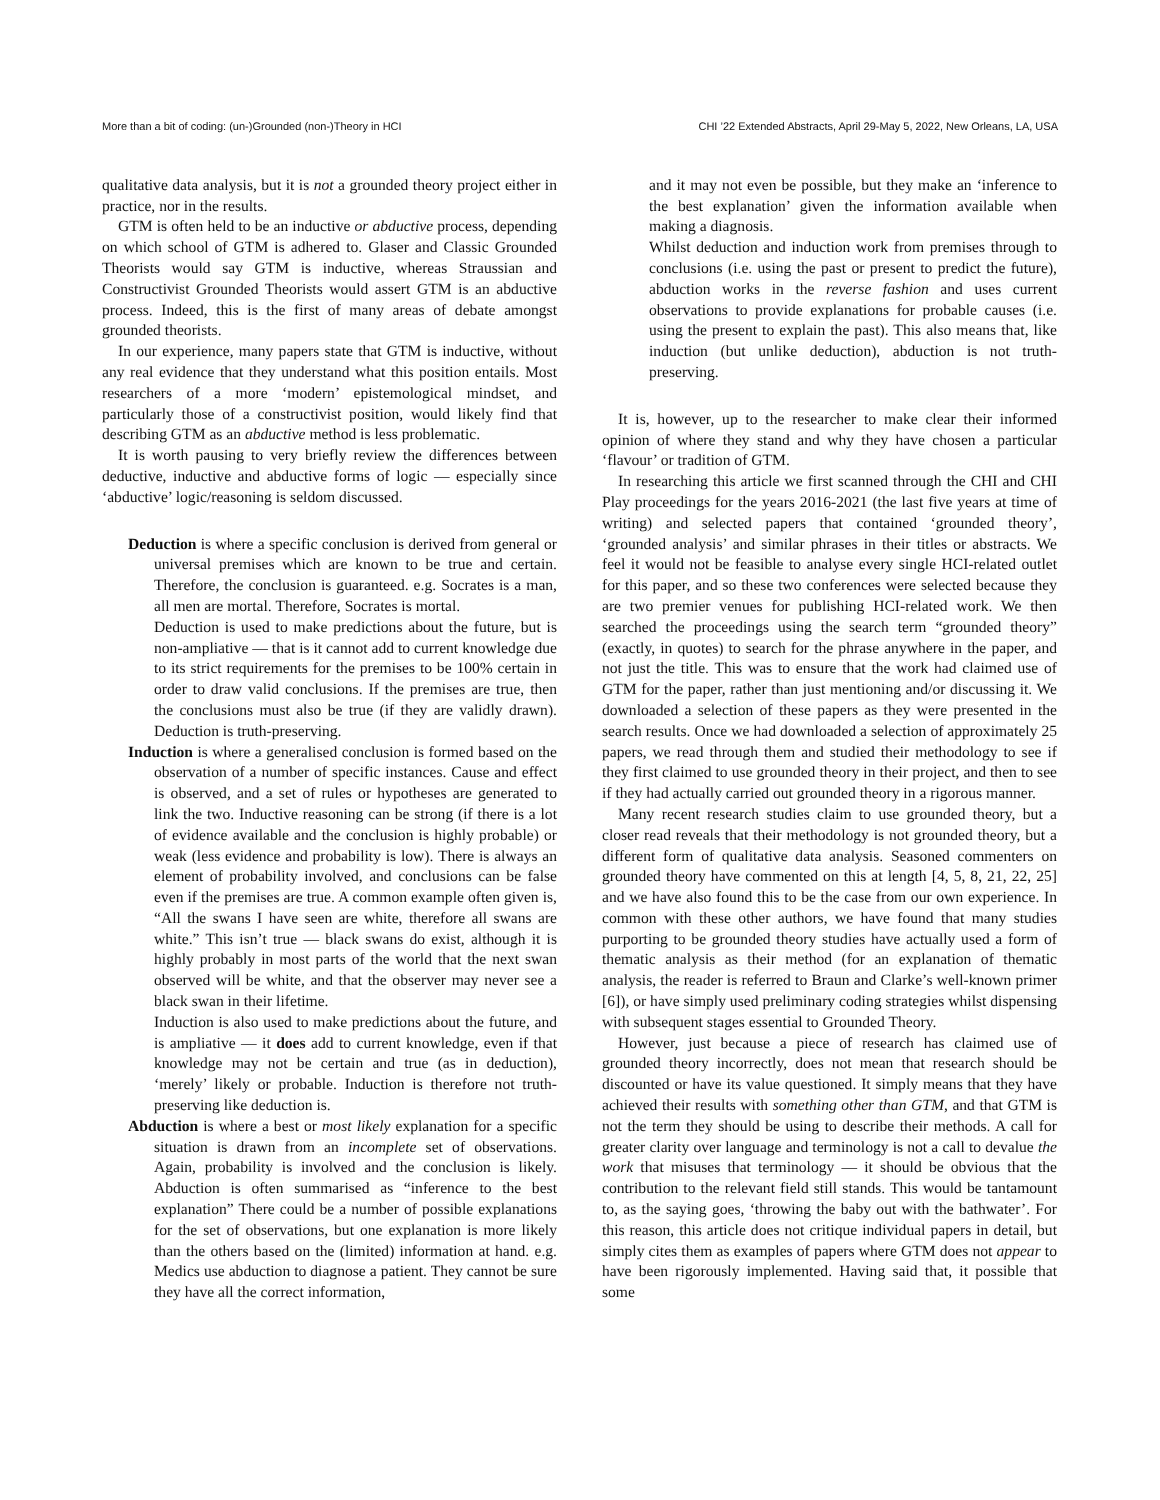More than a bit of coding: (un-)Grounded (non-)Theory in HCI CHI ’22 Extended Abstracts, April 29-May 5, 2022, New Orleans, LA, USA
qualitative data analysis, but it is not a grounded theory project either in practice, nor in the results.
GTM is often held to be an inductive or abductive process, depending on which school of GTM is adhered to. Glaser and Classic Grounded Theorists would say GTM is inductive, whereas Straussian and Constructivist Grounded Theorists would assert GTM is an abductive process. Indeed, this is the first of many areas of debate amongst grounded theorists.
In our experience, many papers state that GTM is inductive, without any real evidence that they understand what this position entails. Most researchers of a more ‘modern’ epistemological mindset, and particularly those of a constructivist position, would likely find that describing GTM as an abductive method is less problematic.
It is worth pausing to very briefly review the differences between deductive, inductive and abductive forms of logic — especially since ‘abductive’ logic/reasoning is seldom discussed.
Deduction is where a specific conclusion is derived from general or universal premises which are known to be true and certain. Therefore, the conclusion is guaranteed. e.g. Socrates is a man, all men are mortal. Therefore, Socrates is mortal.
Deduction is used to make predictions about the future, but is non-ampliative — that is it cannot add to current knowledge due to its strict requirements for the premises to be 100% certain in order to draw valid conclusions. If the premises are true, then the conclusions must also be true (if they are validly drawn). Deduction is truth-preserving.
Induction is where a generalised conclusion is formed based on the observation of a number of specific instances. Cause and effect is observed, and a set of rules or hypotheses are generated to link the two. Inductive reasoning can be strong (if there is a lot of evidence available and the conclusion is highly probable) or weak (less evidence and probability is low). There is always an element of probability involved, and conclusions can be false even if the premises are true. A common example often given is, “All the swans I have seen are white, therefore all swans are white.” This isn’t true — black swans do exist, although it is highly probably in most parts of the world that the next swan observed will be white, and that the observer may never see a black swan in their lifetime.
Induction is also used to make predictions about the future, and is ampliative — it does add to current knowledge, even if that knowledge may not be certain and true (as in deduction), ‘merely’ likely or probable. Induction is therefore not truth-preserving like deduction is.
Abduction is where a best or most likely explanation for a specific situation is drawn from an incomplete set of observations. Again, probability is involved and the conclusion is likely. Abduction is often summarised as “inference to the best explanation” There could be a number of possible explanations for the set of observations, but one explanation is more likely than the others based on the (limited) information at hand. e.g. Medics use abduction to diagnose a patient. They cannot be sure they have all the correct information,
and it may not even be possible, but they make an ‘inference to the best explanation’ given the information available when making a diagnosis.
Whilst deduction and induction work from premises through to conclusions (i.e. using the past or present to predict the future), abduction works in the reverse fashion and uses current observations to provide explanations for probable causes (i.e. using the present to explain the past). This also means that, like induction (but unlike deduction), abduction is not truth-preserving.
It is, however, up to the researcher to make clear their informed opinion of where they stand and why they have chosen a particular ‘flavour’ or tradition of GTM.
In researching this article we first scanned through the CHI and CHI Play proceedings for the years 2016-2021 (the last five years at time of writing) and selected papers that contained ‘grounded theory’, ‘grounded analysis’ and similar phrases in their titles or abstracts. We feel it would not be feasible to analyse every single HCI-related outlet for this paper, and so these two conferences were selected because they are two premier venues for publishing HCI-related work. We then searched the proceedings using the search term “grounded theory” (exactly, in quotes) to search for the phrase anywhere in the paper, and not just the title. This was to ensure that the work had claimed use of GTM for the paper, rather than just mentioning and/or discussing it. We downloaded a selection of these papers as they were presented in the search results. Once we had downloaded a selection of approximately 25 papers, we read through them and studied their methodology to see if they first claimed to use grounded theory in their project, and then to see if they had actually carried out grounded theory in a rigorous manner.
Many recent research studies claim to use grounded theory, but a closer read reveals that their methodology is not grounded theory, but a different form of qualitative data analysis. Seasoned commenters on grounded theory have commented on this at length [4, 5, 8, 21, 22, 25] and we have also found this to be the case from our own experience. In common with these other authors, we have found that many studies purporting to be grounded theory studies have actually used a form of thematic analysis as their method (for an explanation of thematic analysis, the reader is referred to Braun and Clarke’s well-known primer [6]), or have simply used preliminary coding strategies whilst dispensing with subsequent stages essential to Grounded Theory.
However, just because a piece of research has claimed use of grounded theory incorrectly, does not mean that research should be discounted or have its value questioned. It simply means that they have achieved their results with something other than GTM, and that GTM is not the term they should be using to describe their methods. A call for greater clarity over language and terminology is not a call to devalue the work that misuses that terminology — it should be obvious that the contribution to the relevant field still stands. This would be tantamount to, as the saying goes, ‘throwing the baby out with the bathwater’. For this reason, this article does not critique individual papers in detail, but simply cites them as examples of papers where GTM does not appear to have been rigorously implemented. Having said that, it possible that some